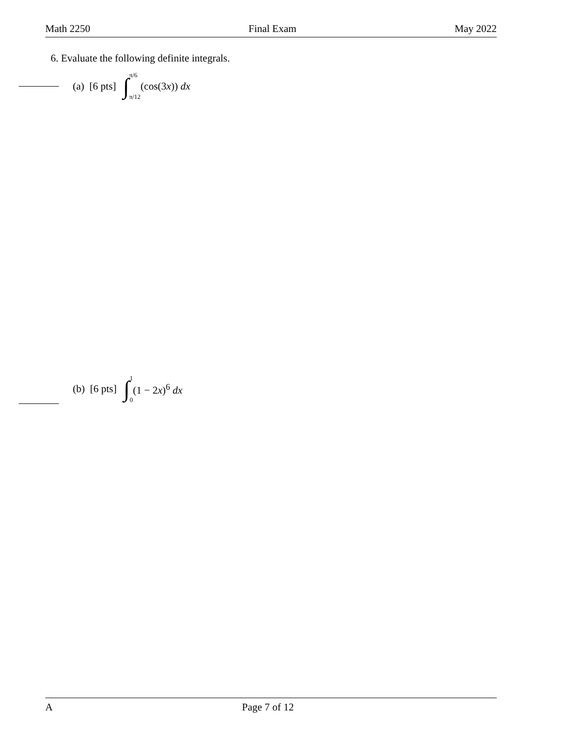Math 2250 Final Exam May 2022
6. Evaluate the following definite integrals.
(a) [6 pts] ∫ π/6
π/12 (cos(3x)) dx
(b) [6 pts] ∫ 1
0 (1 − 2x)<sup>6</sup> dx
A Page 7 of 12